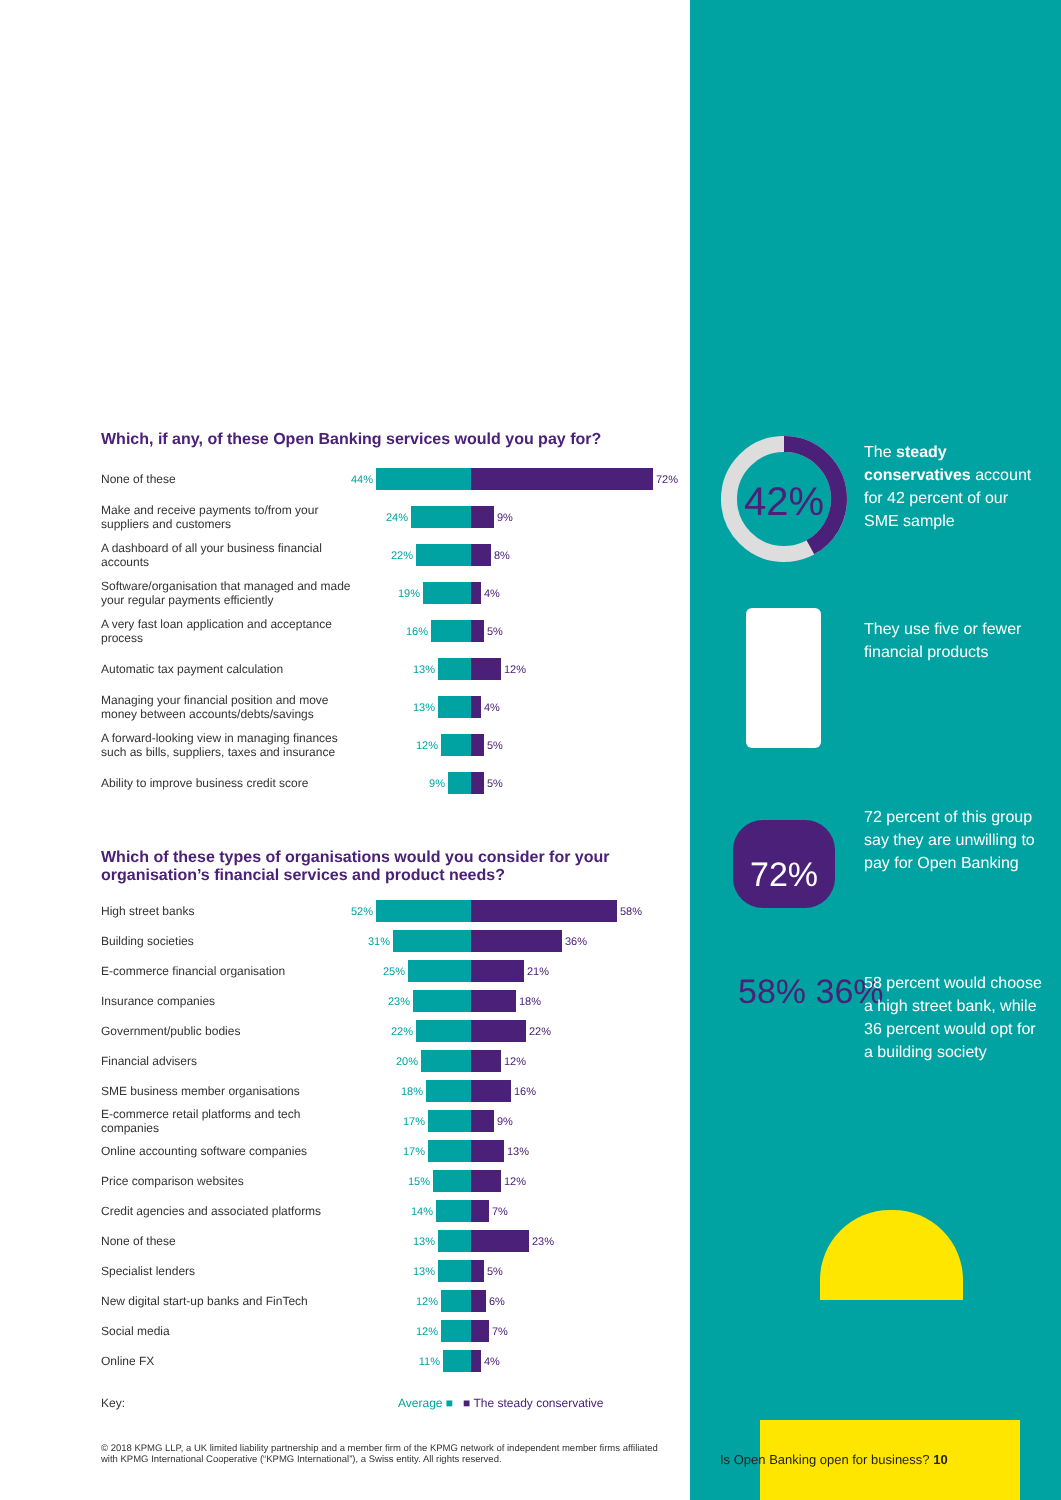Which, if any, of these Open Banking services would you pay for?
| None of these | 44% 72% |
| Make and receive payments to/from your suppliers and customers | 24% 9% |
| A dashboard of all your business financial accounts | 22% 8% |
| Software/organisation that managed and made your regular payments efficiently | 19% 4% |
| A very fast loan application and acceptance process | 16% 5% |
| Automatic tax payment calculation | 13% 12% |
| Managing your financial position and move money between accounts/debts/savings | 13% 4% |
| A forward-looking view in managing finances such as bills, suppliers, taxes and insurance | 12% 5% |
| Ability to improve business credit score | 9% 5% |
Which of these types of organisations would you consider for your organisation’s financial services and product needs?
| High street banks | 52% 58% |
| Building societies | 31% 36% |
| E-commerce financial organisation | 25% 21% |
| Insurance companies | 23% 18% |
| Government/public bodies | 22% 22% |
| Financial advisers | 20% 12% |
| SME business member organisations | 18% 16% |
| E-commerce retail platforms and tech companies | 17% 9% |
| Online accounting software companies | 17% 13% |
| Price comparison websites | 15% 12% |
| Credit agencies and associated platforms | 14% 7% |
| None of these | 13% 23% |
| Specialist lenders | 13% 5% |
| New digital start-up banks and FinTech | 12% 6% |
| Social media | 12% 7% |
| Online FX | 11% 4% |
Key: Average ■ ■ The steady conservative
42%
The steady conservatives account for 42 percent of our SME sample
They use five or fewer financial products
72%
72 percent of this group say they are unwilling to pay for Open Banking
58% 36%
58 percent would choose a high street bank, while 36 percent would opt for a building society
© 2018 KPMG LLP, a UK limited liability partnership and a member firm of the KPMG network of independent member firms affiliated with KPMG International Cooperative (“KPMG International”), a Swiss entity. All rights reserved.
Is Open Banking open for business? 10